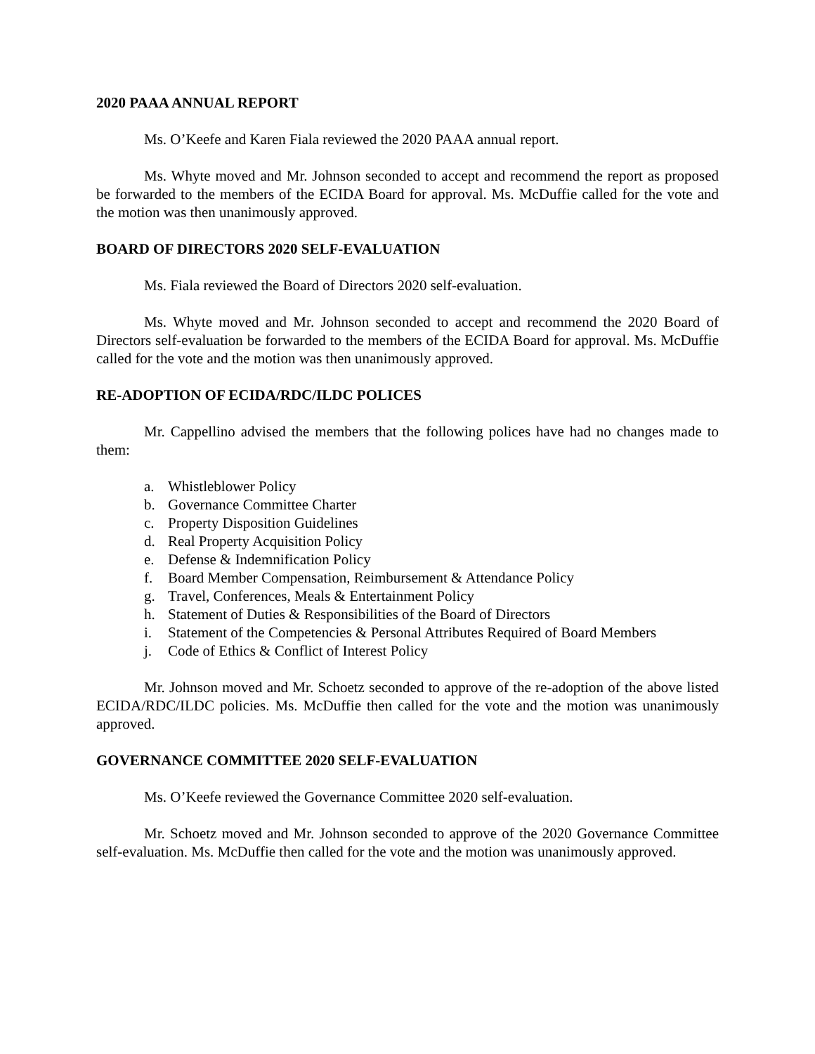2020 PAAA ANNUAL REPORT
Ms. O’Keefe and Karen Fiala reviewed the 2020 PAAA annual report.
Ms. Whyte moved and Mr. Johnson seconded to accept and recommend the report as proposed be forwarded to the members of the ECIDA Board for approval. Ms. McDuffie called for the vote and the motion was then unanimously approved.
BOARD OF DIRECTORS 2020 SELF-EVALUATION
Ms. Fiala reviewed the Board of Directors 2020 self-evaluation.
Ms. Whyte moved and Mr. Johnson seconded to accept and recommend the 2020 Board of Directors self-evaluation be forwarded to the members of the ECIDA Board for approval. Ms. McDuffie called for the vote and the motion was then unanimously approved.
RE-ADOPTION OF ECIDA/RDC/ILDC POLICES
Mr. Cappellino advised the members that the following polices have had no changes made to them:
a. Whistleblower Policy
b. Governance Committee Charter
c. Property Disposition Guidelines
d. Real Property Acquisition Policy
e. Defense & Indemnification Policy
f. Board Member Compensation, Reimbursement & Attendance Policy
g. Travel, Conferences, Meals & Entertainment Policy
h. Statement of Duties & Responsibilities of the Board of Directors
i. Statement of the Competencies & Personal Attributes Required of Board Members
j. Code of Ethics & Conflict of Interest Policy
Mr. Johnson moved and Mr. Schoetz seconded to approve of the re-adoption of the above listed ECIDA/RDC/ILDC policies. Ms. McDuffie then called for the vote and the motion was unanimously approved.
GOVERNANCE COMMITTEE 2020 SELF-EVALUATION
Ms. O’Keefe reviewed the Governance Committee 2020 self-evaluation.
Mr. Schoetz moved and Mr. Johnson seconded to approve of the 2020 Governance Committee self-evaluation. Ms. McDuffie then called for the vote and the motion was unanimously approved.